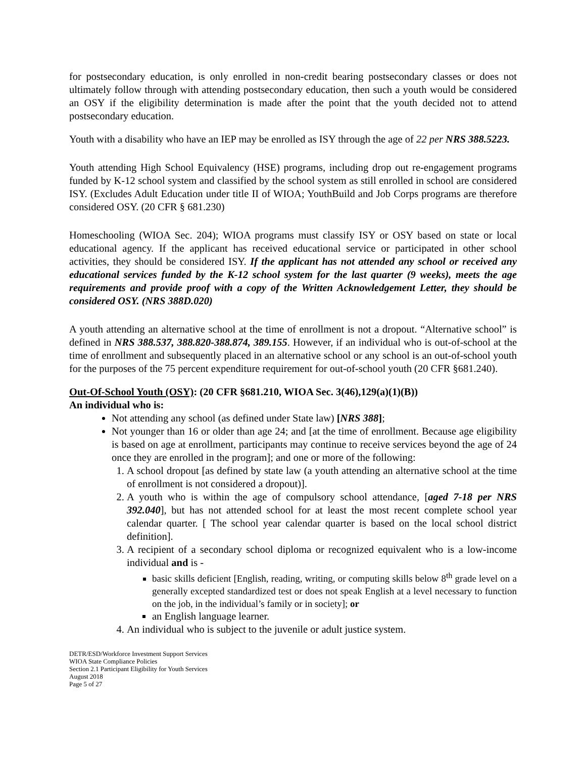for postsecondary education, is only enrolled in non-credit bearing postsecondary classes or does not ultimately follow through with attending postsecondary education, then such a youth would be considered an OSY if the eligibility determination is made after the point that the youth decided not to attend postsecondary education.
Youth with a disability who have an IEP may be enrolled as ISY through the age of 22 per NRS 388.5223.
Youth attending High School Equivalency (HSE) programs, including drop out re-engagement programs funded by K-12 school system and classified by the school system as still enrolled in school are considered ISY. (Excludes Adult Education under title II of WIOA; YouthBuild and Job Corps programs are therefore considered OSY. (20 CFR § 681.230)
Homeschooling (WIOA Sec. 204); WIOA programs must classify ISY or OSY based on state or local educational agency. If the applicant has received educational service or participated in other school activities, they should be considered ISY. If the applicant has not attended any school or received any educational services funded by the K-12 school system for the last quarter (9 weeks), meets the age requirements and provide proof with a copy of the Written Acknowledgement Letter, they should be considered OSY. (NRS 388D.020)
A youth attending an alternative school at the time of enrollment is not a dropout. “Alternative school” is defined in NRS 388.537, 388.820-388.874, 389.155. However, if an individual who is out-of-school at the time of enrollment and subsequently placed in an alternative school or any school is an out-of-school youth for the purposes of the 75 percent expenditure requirement for out-of-school youth (20 CFR §681.240).
Out-Of-School Youth (OSY): (20 CFR §681.210, WIOA Sec. 3(46),129(a)(1)(B))
An individual who is:
Not attending any school (as defined under State law) [NRS 388];
Not younger than 16 or older than age 24; and [at the time of enrollment. Because age eligibility is based on age at enrollment, participants may continue to receive services beyond the age of 24 once they are enrolled in the program]; and one or more of the following:
1. A school dropout [as defined by state law (a youth attending an alternative school at the time of enrollment is not considered a dropout)].
2. A youth who is within the age of compulsory school attendance, [aged 7-18 per NRS 392.040], but has not attended school for at least the most recent complete school year calendar quarter. [ The school year calendar quarter is based on the local school district definition].
3. A recipient of a secondary school diploma or recognized equivalent who is a low-income individual and is -
basic skills deficient [English, reading, writing, or computing skills below 8<sup>th</sup> grade level on a generally excepted standardized test or does not speak English at a level necessary to function on the job, in the individual’s family or in society]; or
an English language learner.
4. An individual who is subject to the juvenile or adult justice system.
DETR/ESD/Workforce Investment Support Services
WIOA State Compliance Policies
Section 2.1 Participant Eligibility for Youth Services
August 2018
Page 5 of 27